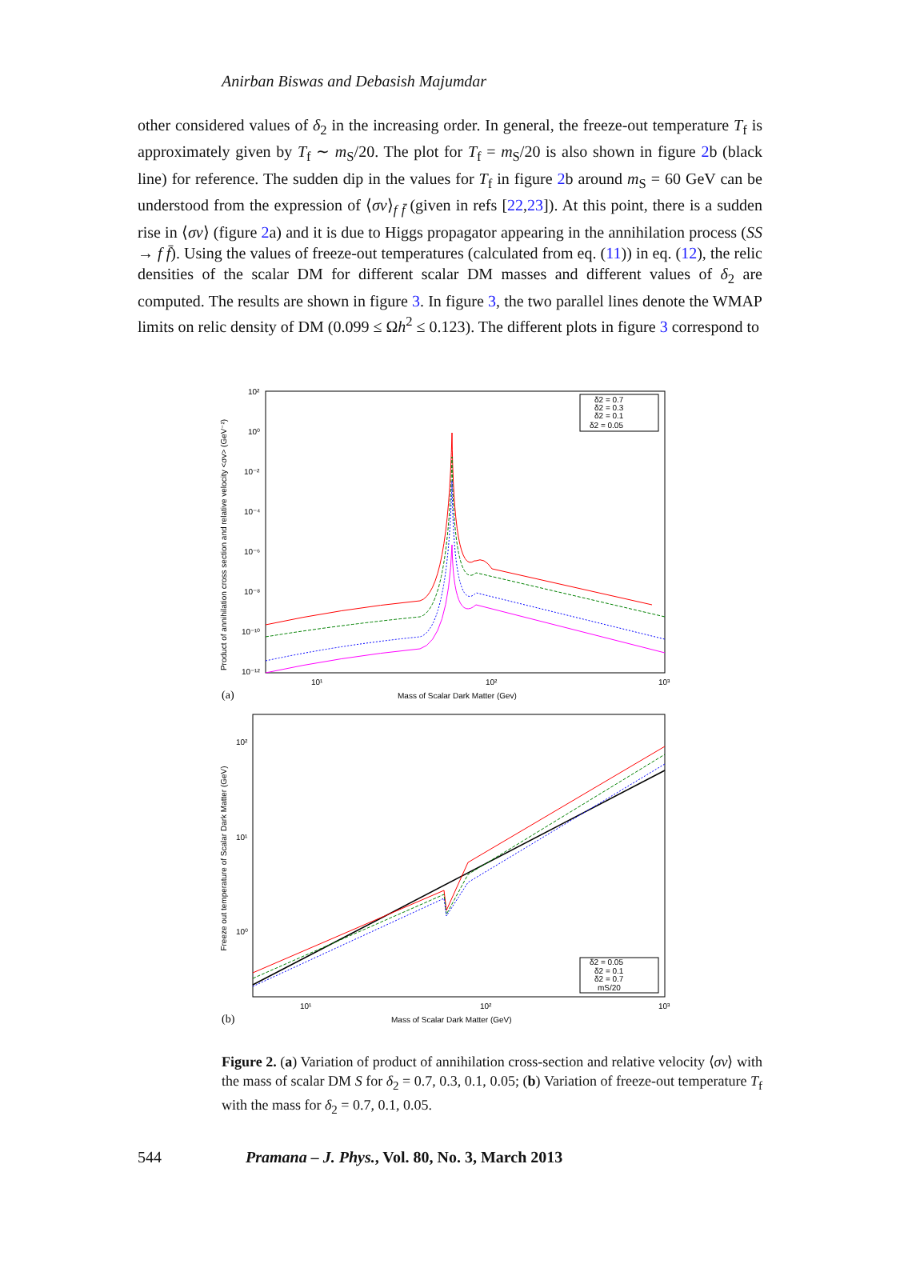Anirban Biswas and Debasish Majumdar
other considered values of δ<sub>2</sub> in the increasing order. In general, the freeze-out temperature T<sub>f</sub> is approximately given by T<sub>f</sub> ∼ m<sub>S</sub>/20. The plot for T<sub>f</sub> = m<sub>S</sub>/20 is also shown in figure 2b (black line) for reference. The sudden dip in the values for T<sub>f</sub> in figure 2b around m<sub>S</sub> = 60 GeV can be understood from the expression of ⟨σv⟩<sub>f f̄</sub> (given in refs [22,23]). At this point, there is a sudden rise in ⟨σv⟩ (figure 2a) and it is due to Higgs propagator appearing in the annihilation process (SS → f f̄). Using the values of freeze-out temperatures (calculated from eq. (11)) in eq. (12), the relic densities of the scalar DM for different scalar DM masses and different values of δ<sub>2</sub> are computed. The results are shown in figure 3. In figure 3, the two parallel lines denote the WMAP limits on relic density of DM (0.099 ≤ Ωh<sup>2</sup> ≤ 0.123). The different plots in figure 3 correspond to
Product of annihilation cross section and relative velocity <σv> (GeV⁻²)
10²
10⁰
10⁻²
10⁻⁴
10⁻⁶
10⁻⁸
10⁻¹⁰
10⁻¹²
10¹
10²
10³
Mass of Scalar Dark Matter (Gev)
(a)
δ2 = 0.7
δ2 = 0.3
δ2 = 0.1
δ2 = 0.05
Freeze out temperature of Scalar Dark Matter (GeV)
10²
10¹
10⁰
10¹
10²
10³
Mass of Scalar Dark Matter (GeV)
(b)
δ2 = 0.05
δ2 = 0.1
δ2 = 0.7
mS/20
Figure 2. (a) Variation of product of annihilation cross-section and relative velocity ⟨σv⟩ with the mass of scalar DM S for δ<sub>2</sub> = 0.7, 0.3, 0.1, 0.05; (b) Variation of freeze-out temperature T<sub>f</sub> with the mass for δ<sub>2</sub> = 0.7, 0.1, 0.05.
544 Pramana – J. Phys., Vol. 80, No. 3, March 2013